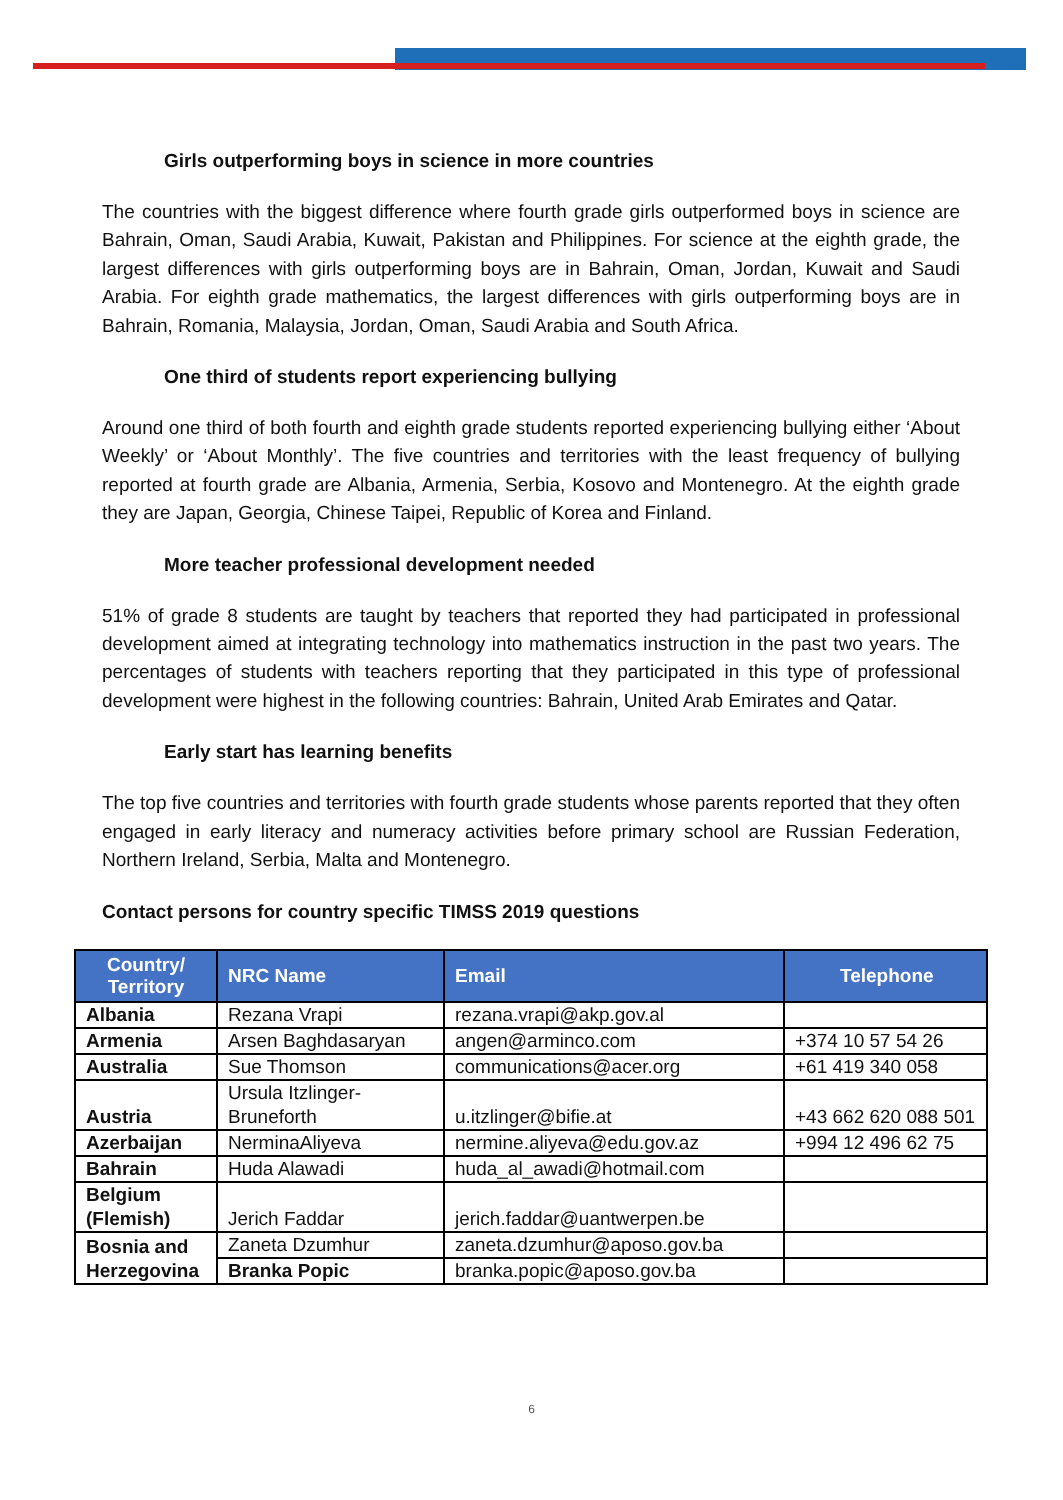Girls outperforming boys in science in more countries
The countries with the biggest difference where fourth grade girls outperformed boys in science are Bahrain, Oman, Saudi Arabia, Kuwait, Pakistan and Philippines. For science at the eighth grade, the largest differences with girls outperforming boys are in Bahrain, Oman, Jordan, Kuwait and Saudi Arabia. For eighth grade mathematics, the largest differences with girls outperforming boys are in Bahrain, Romania, Malaysia, Jordan, Oman, Saudi Arabia and South Africa.
One third of students report experiencing bullying
Around one third of both fourth and eighth grade students reported experiencing bullying either ‘About Weekly’ or ‘About Monthly’. The five countries and territories with the least frequency of bullying reported at fourth grade are Albania, Armenia, Serbia, Kosovo and Montenegro. At the eighth grade they are Japan, Georgia, Chinese Taipei, Republic of Korea and Finland.
More teacher professional development needed
51% of grade 8 students are taught by teachers that reported they had participated in professional development aimed at integrating technology into mathematics instruction in the past two years. The percentages of students with teachers reporting that they participated in this type of professional development were highest in the following countries: Bahrain, United Arab Emirates and Qatar.
Early start has learning benefits
The top five countries and territories with fourth grade students whose parents reported that they often engaged in early literacy and numeracy activities before primary school are Russian Federation, Northern Ireland, Serbia, Malta and Montenegro.
Contact persons for country specific TIMSS 2019 questions
| Country/ Territory | NRC Name | Email | Telephone |
| --- | --- | --- | --- |
| Albania | Rezana Vrapi | rezana.vrapi@akp.gov.al | |
| Armenia | Arsen Baghdasaryan | angen@arminco.com | +374 10 57 54 26 |
| Australia | Sue Thomson | communications@acer.org | +61 419 340 058 |
| Austria | Ursula Itzlinger-Bruneforth | u.itzlinger@bifie.at | +43 662 620 088 501 |
| Azerbaijan | NerminaAliyeva | nermine.aliyeva@edu.gov.az | +994 12 496 62 75 |
| Bahrain | Huda Alawadi | huda_al_awadi@hotmail.com | |
| Belgium (Flemish) | Jerich Faddar | jerich.faddar@uantwerpen.be | |
| Bosnia and Herzegovina | Zaneta Dzumhur | zaneta.dzumhur@aposo.gov.ba | |
| | Branka Popic | branka.popic@aposo.gov.ba | |
6